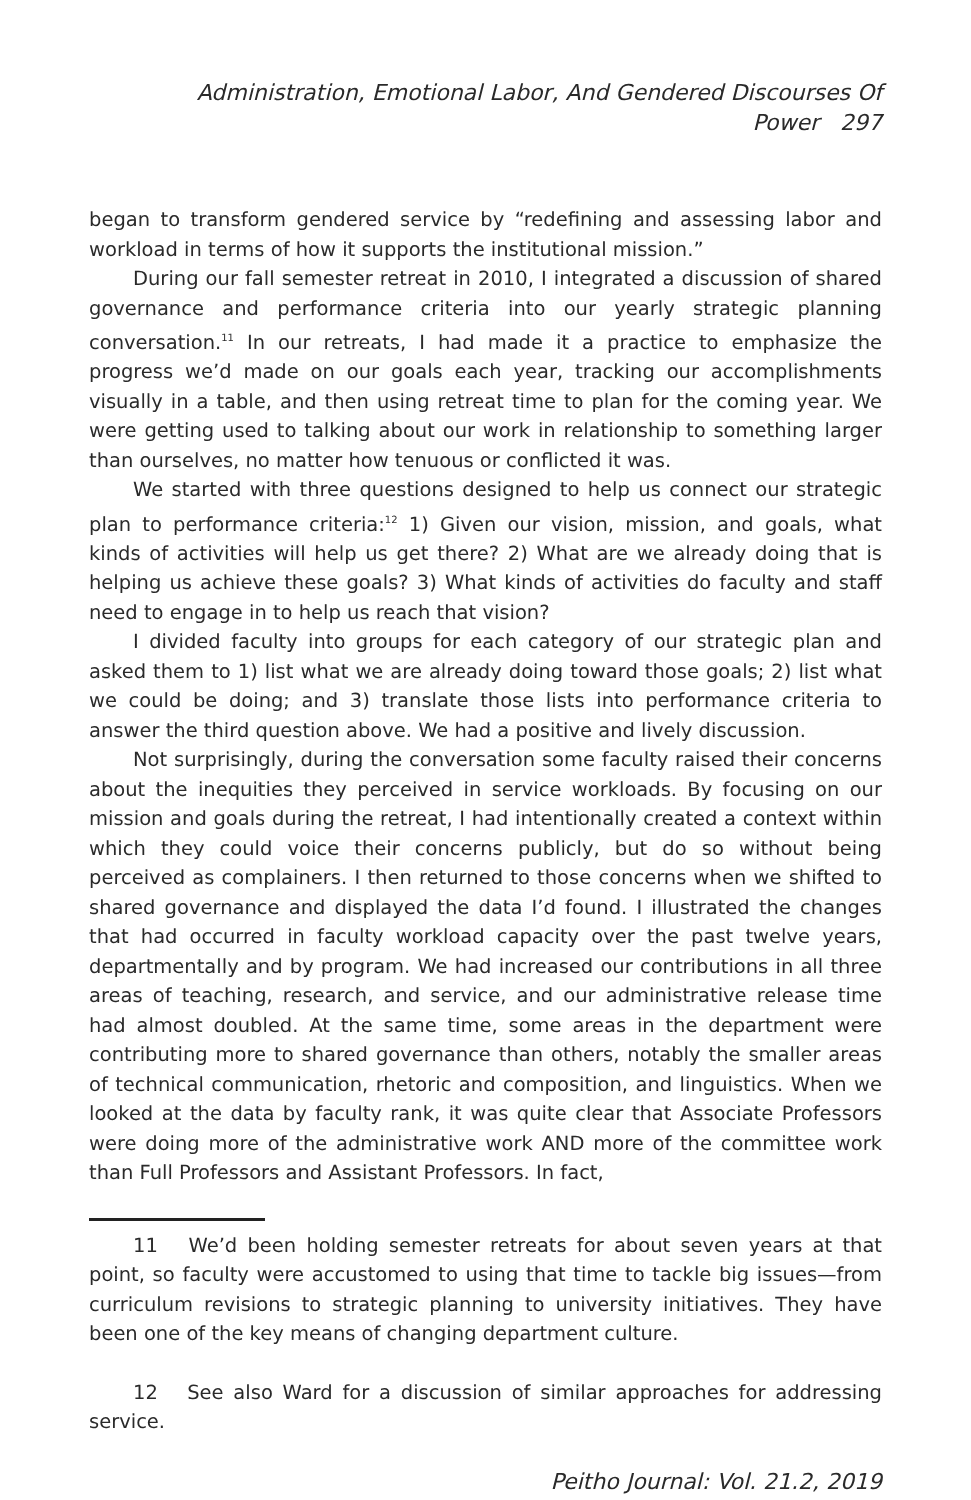Administration, Emotional Labor, And Gendered Discourses Of Power 297
began to transform gendered service by “redefining and assessing labor and workload in terms of how it supports the institutional mission.”
During our fall semester retreat in 2010, I integrated a discussion of shared governance and performance criteria into our yearly strategic planning conversation.<sup>11</sup> In our retreats, I had made it a practice to emphasize the progress we’d made on our goals each year, tracking our accomplishments visually in a table, and then using retreat time to plan for the coming year. We were getting used to talking about our work in relationship to something larger than ourselves, no matter how tenuous or conflicted it was.
We started with three questions designed to help us connect our strategic plan to performance criteria:<sup>12</sup> 1) Given our vision, mission, and goals, what kinds of activities will help us get there? 2) What are we already doing that is helping us achieve these goals? 3) What kinds of activities do faculty and staff need to engage in to help us reach that vision?
I divided faculty into groups for each category of our strategic plan and asked them to 1) list what we are already doing toward those goals; 2) list what we could be doing; and 3) translate those lists into performance criteria to answer the third question above. We had a positive and lively discussion.
Not surprisingly, during the conversation some faculty raised their concerns about the inequities they perceived in service workloads. By focusing on our mission and goals during the retreat, I had intentionally created a context within which they could voice their concerns publicly, but do so without being perceived as complainers. I then returned to those concerns when we shifted to shared governance and displayed the data I’d found. I illustrated the changes that had occurred in faculty workload capacity over the past twelve years, departmentally and by program. We had increased our contributions in all three areas of teaching, research, and service, and our administrative release time had almost doubled. At the same time, some areas in the department were contributing more to shared governance than others, notably the smaller areas of technical communication, rhetoric and composition, and linguistics. When we looked at the data by faculty rank, it was quite clear that Associate Professors were doing more of the administrative work AND more of the committee work than Full Professors and Assistant Professors. In fact,
11 We’d been holding semester retreats for about seven years at that point, so faculty were accustomed to using that time to tackle big issues—from curriculum revisions to strategic planning to university initiatives. They have been one of the key means of changing department culture.
12 See also Ward for a discussion of similar approaches for addressing service.
Peitho Journal: Vol. 21.2, 2019